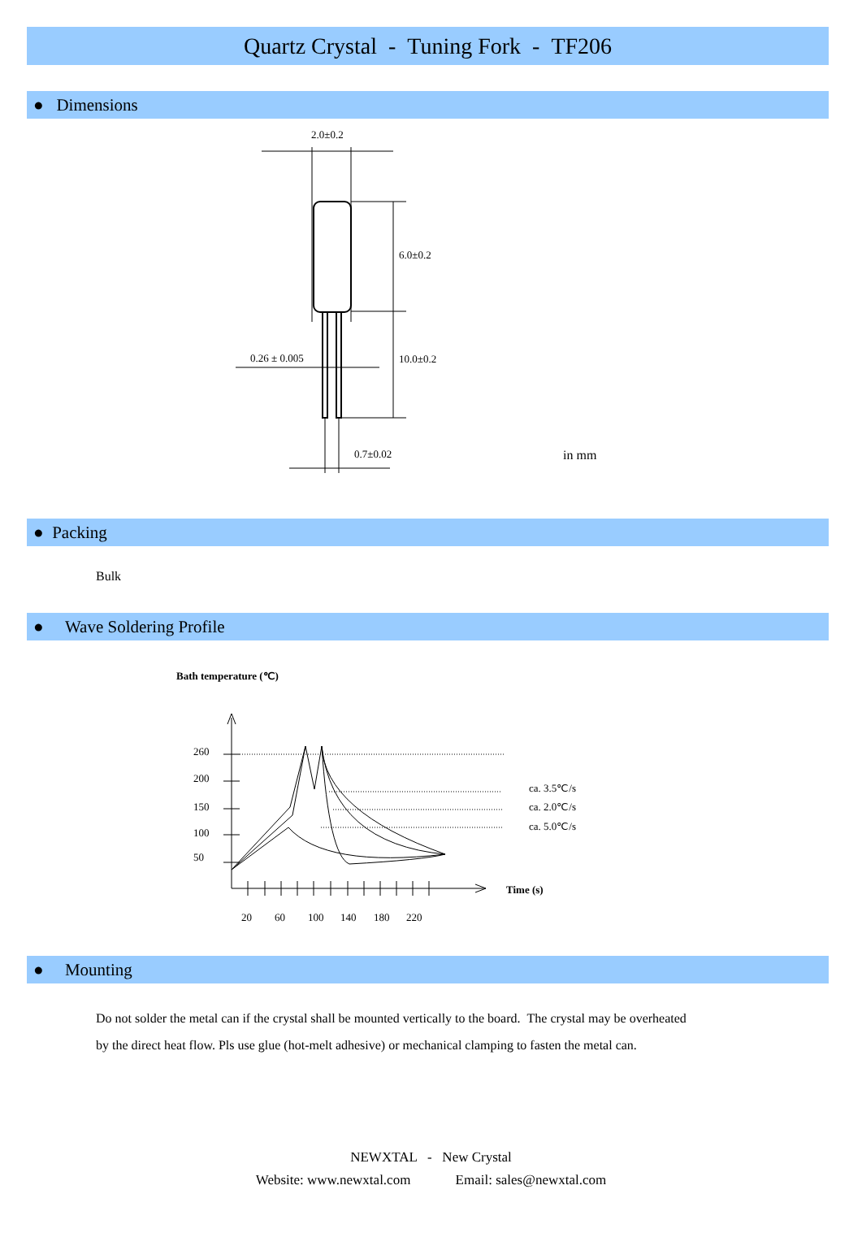Quartz Crystal - Tuning Fork - TF206
● Dimensions
2.0±0.2
6.0±0.2
0.26 ± 0.005 10.0±0.2
0.7±0.02 in mm
● Packing
Bulk
● Wave Soldering Profile
Bath temperature (℃)
260
200
150
100
50
20
60
100
140
180
220
Time (s)
ca. 3.5℃/s
ca. 2.0℃/s
ca. 5.0℃/s
● Mounting
Do not solder the metal can if the crystal shall be mounted vertically to the board. The crystal may be overheated
by the direct heat flow. Pls use glue (hot-melt adhesive) or mechanical clamping to fasten the metal can.
NEWXTAL - New Crystal
Website: www.newxtal.com Email: sales@newxtal.com